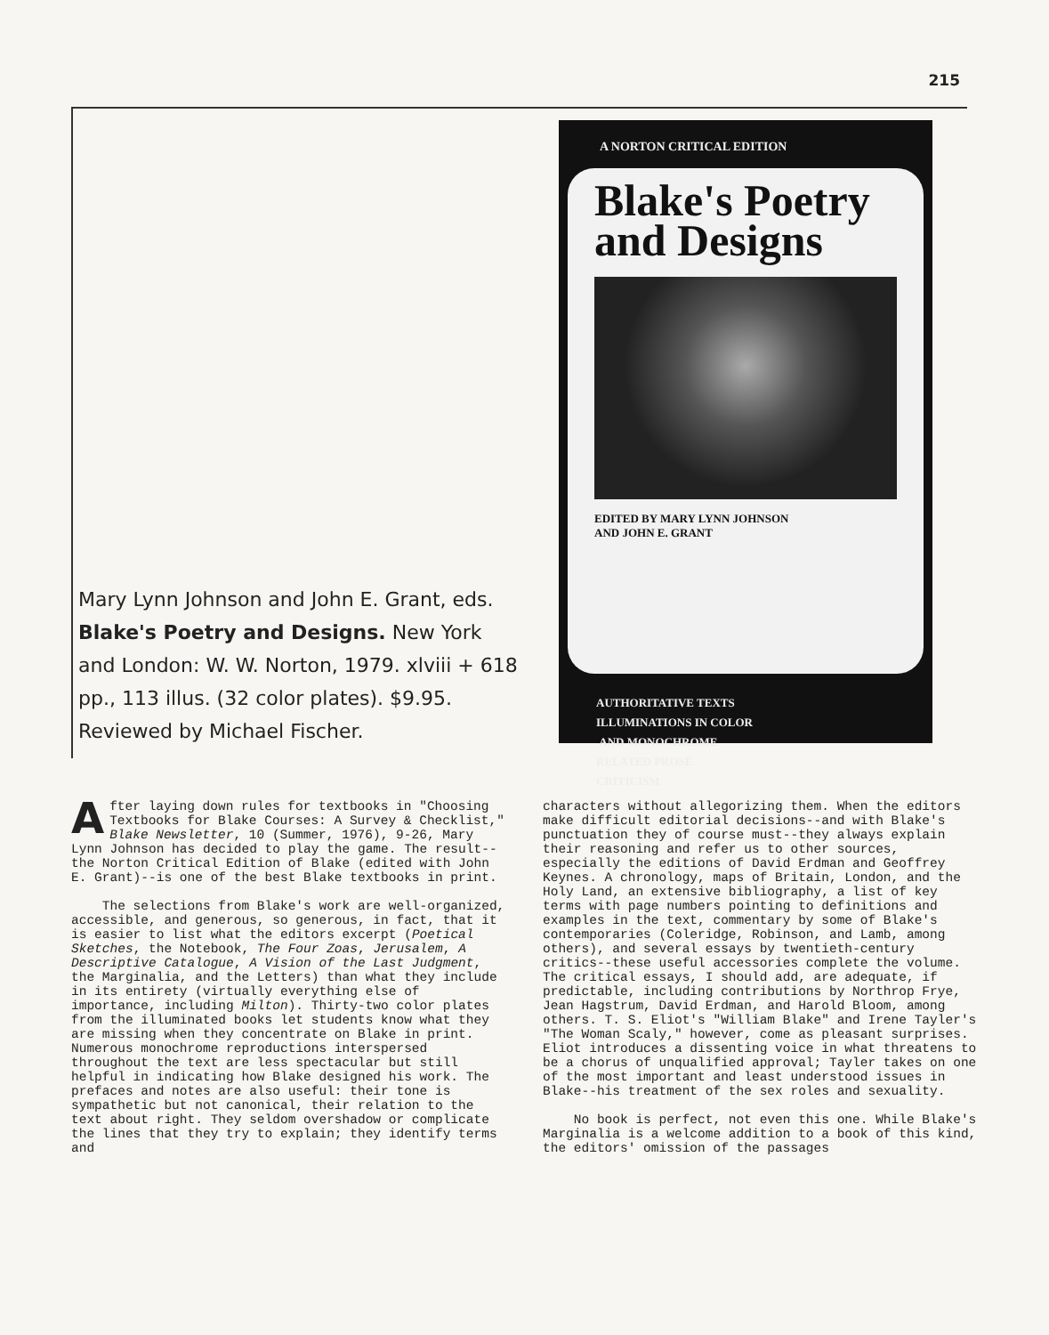215
Mary Lynn Johnson and John E. Grant, eds. Blake's Poetry and Designs. New York and London: W. W. Norton, 1979. xlviii + 618 pp., 113 illus. (32 color plates). $9.95.
Reviewed by Michael Fischer.
A NORTON CRITICAL EDITION
Blake's Poetry and Designs
EDITED BY MARY LYNN JOHNSON
AND JOHN E. GRANT
AUTHORITATIVE TEXTS
ILLUMINATIONS IN COLOR
AND MONOCHROME
RELATED PROSE
CRITICISM
After laying down rules for textbooks in "Choosing Textbooks for Blake Courses: A Survey & Checklist," Blake Newsletter, 10 (Summer, 1976), 9-26, Mary Lynn Johnson has decided to play the game. The result--the Norton Critical Edition of Blake (edited with John E. Grant)--is one of the best Blake textbooks in print.
The selections from Blake's work are well-organized, accessible, and generous, so generous, in fact, that it is easier to list what the editors excerpt (Poetical Sketches, the Notebook, The Four Zoas, Jerusalem, A Descriptive Catalogue, A Vision of the Last Judgment, the Marginalia, and the Letters) than what they include in its entirety (virtually everything else of importance, including Milton). Thirty-two color plates from the illuminated books let students know what they are missing when they concentrate on Blake in print. Numerous monochrome reproductions interspersed throughout the text are less spectacular but still helpful in indicating how Blake designed his work. The prefaces and notes are also useful: their tone is sympathetic but not canonical, their relation to the text about right. They seldom overshadow or complicate the lines that they try to explain; they identify terms and
characters without allegorizing them. When the editors make difficult editorial decisions--and with Blake's punctuation they of course must--they always explain their reasoning and refer us to other sources, especially the editions of David Erdman and Geoffrey Keynes. A chronology, maps of Britain, London, and the Holy Land, an extensive bibliography, a list of key terms with page numbers pointing to definitions and examples in the text, commentary by some of Blake's contemporaries (Coleridge, Robinson, and Lamb, among others), and several essays by twentieth-century critics--these useful accessories complete the volume. The critical essays, I should add, are adequate, if predictable, including contributions by Northrop Frye, Jean Hagstrum, David Erdman, and Harold Bloom, among others. T. S. Eliot's "William Blake" and Irene Tayler's "The Woman Scaly," however, come as pleasant surprises. Eliot introduces a dissenting voice in what threatens to be a chorus of unqualified approval; Tayler takes on one of the most important and least understood issues in Blake--his treatment of the sex roles and sexuality.
No book is perfect, not even this one. While Blake's Marginalia is a welcome addition to a book of this kind, the editors' omission of the passages